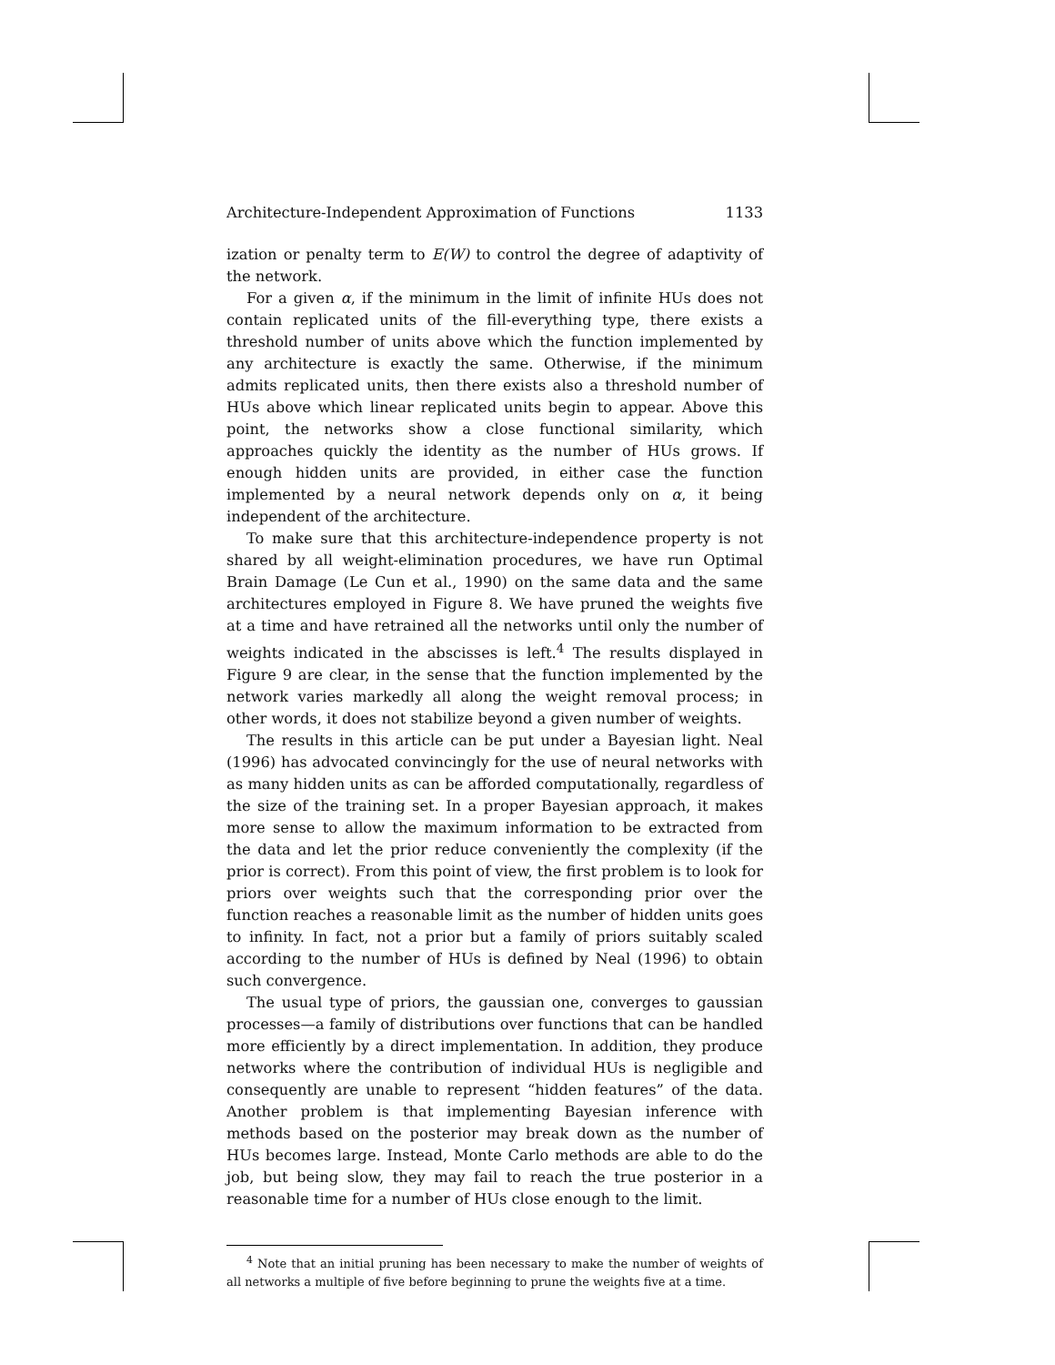Architecture-Independent Approximation of Functions 1133
ization or penalty term to E(W) to control the degree of adaptivity of the network.
For a given α, if the minimum in the limit of infinite HUs does not contain replicated units of the fill-everything type, there exists a threshold number of units above which the function implemented by any architecture is exactly the same. Otherwise, if the minimum admits replicated units, then there exists also a threshold number of HUs above which linear replicated units begin to appear. Above this point, the networks show a close functional similarity, which approaches quickly the identity as the number of HUs grows. If enough hidden units are provided, in either case the function implemented by a neural network depends only on α, it being independent of the architecture.
To make sure that this architecture-independence property is not shared by all weight-elimination procedures, we have run Optimal Brain Damage (Le Cun et al., 1990) on the same data and the same architectures employed in Figure 8. We have pruned the weights five at a time and have retrained all the networks until only the number of weights indicated in the abscisses is left.<sup>4</sup> The results displayed in Figure 9 are clear, in the sense that the function implemented by the network varies markedly all along the weight removal process; in other words, it does not stabilize beyond a given number of weights.
The results in this article can be put under a Bayesian light. Neal (1996) has advocated convincingly for the use of neural networks with as many hidden units as can be afforded computationally, regardless of the size of the training set. In a proper Bayesian approach, it makes more sense to allow the maximum information to be extracted from the data and let the prior reduce conveniently the complexity (if the prior is correct). From this point of view, the first problem is to look for priors over weights such that the corresponding prior over the function reaches a reasonable limit as the number of hidden units goes to infinity. In fact, not a prior but a family of priors suitably scaled according to the number of HUs is defined by Neal (1996) to obtain such convergence.
The usual type of priors, the gaussian one, converges to gaussian processes—a family of distributions over functions that can be handled more efficiently by a direct implementation. In addition, they produce networks where the contribution of individual HUs is negligible and consequently are unable to represent “hidden features” of the data. Another problem is that implementing Bayesian inference with methods based on the posterior may break down as the number of HUs becomes large. Instead, Monte Carlo methods are able to do the job, but being slow, they may fail to reach the true posterior in a reasonable time for a number of HUs close enough to the limit.
<sup>4</sup> Note that an initial pruning has been necessary to make the number of weights of all networks a multiple of five before beginning to prune the weights five at a time.